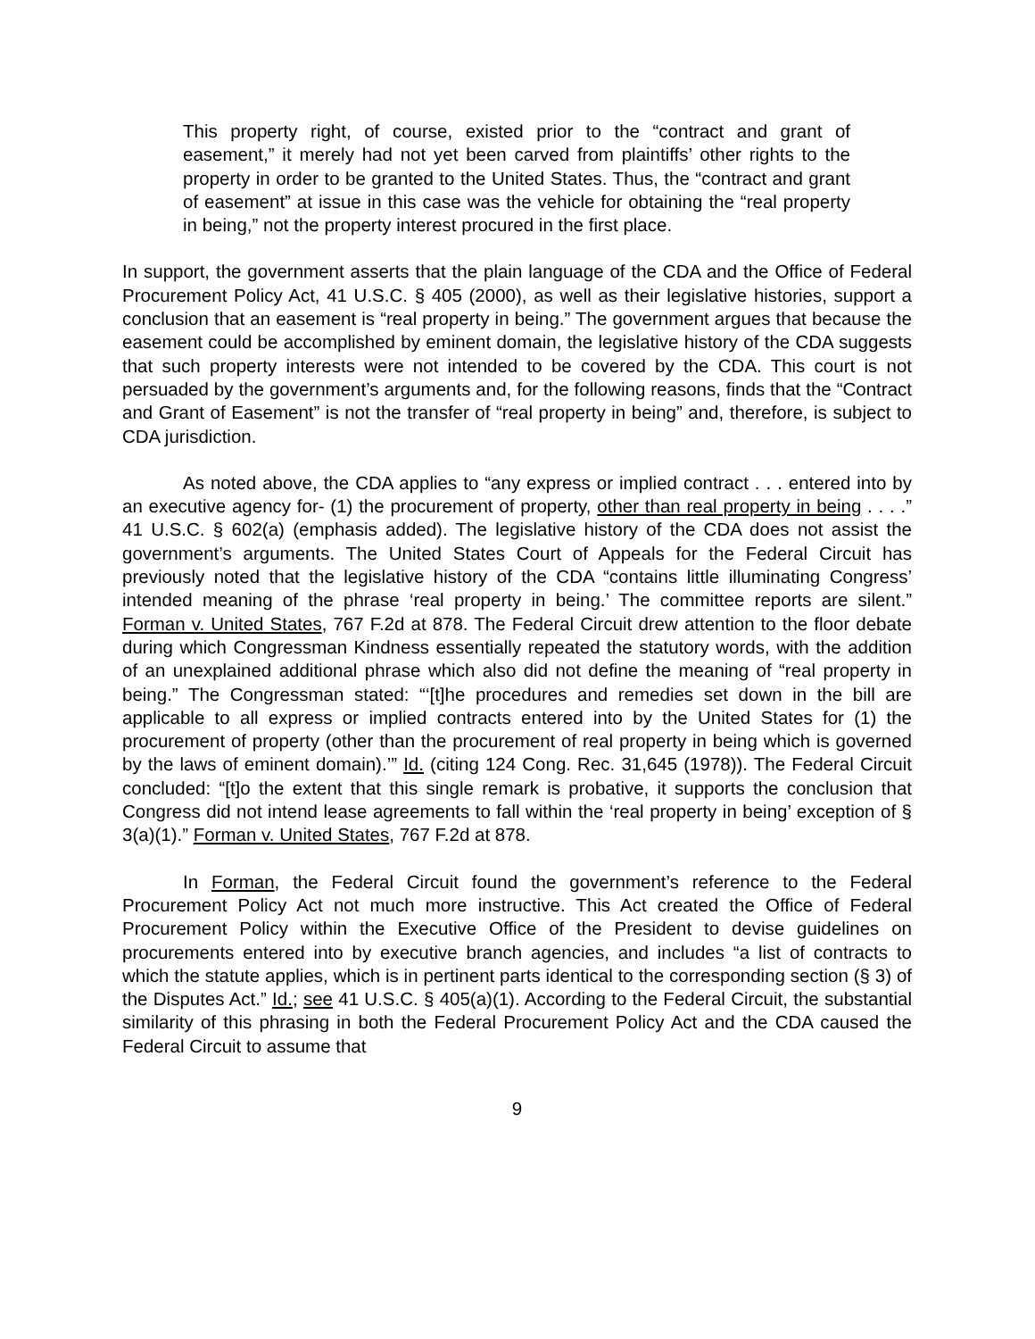This property right, of course, existed prior to the “contract and grant of easement,” it merely had not yet been carved from plaintiffs’ other rights to the property in order to be granted to the United States. Thus, the “contract and grant of easement” at issue in this case was the vehicle for obtaining the “real property in being,” not the property interest procured in the first place.
In support, the government asserts that the plain language of the CDA and the Office of Federal Procurement Policy Act, 41 U.S.C. § 405 (2000), as well as their legislative histories, support a conclusion that an easement is “real property in being.” The government argues that because the easement could be accomplished by eminent domain, the legislative history of the CDA suggests that such property interests were not intended to be covered by the CDA. This court is not persuaded by the government’s arguments and, for the following reasons, finds that the “Contract and Grant of Easement” is not the transfer of “real property in being” and, therefore, is subject to CDA jurisdiction.
As noted above, the CDA applies to “any express or implied contract . . . entered into by an executive agency for- (1) the procurement of property, other than real property in being . . . .” 41 U.S.C. § 602(a) (emphasis added). The legislative history of the CDA does not assist the government’s arguments. The United States Court of Appeals for the Federal Circuit has previously noted that the legislative history of the CDA “contains little illuminating Congress’ intended meaning of the phrase ‘real property in being.’ The committee reports are silent.” Forman v. United States, 767 F.2d at 878. The Federal Circuit drew attention to the floor debate during which Congressman Kindness essentially repeated the statutory words, with the addition of an unexplained additional phrase which also did not define the meaning of “real property in being.” The Congressman stated: “‘[t]he procedures and remedies set down in the bill are applicable to all express or implied contracts entered into by the United States for (1) the procurement of property (other than the procurement of real property in being which is governed by the laws of eminent domain).’” Id. (citing 124 Cong. Rec. 31,645 (1978)). The Federal Circuit concluded: “[t]o the extent that this single remark is probative, it supports the conclusion that Congress did not intend lease agreements to fall within the ‘real property in being’ exception of § 3(a)(1).” Forman v. United States, 767 F.2d at 878.
In Forman, the Federal Circuit found the government’s reference to the Federal Procurement Policy Act not much more instructive. This Act created the Office of Federal Procurement Policy within the Executive Office of the President to devise guidelines on procurements entered into by executive branch agencies, and includes “a list of contracts to which the statute applies, which is in pertinent parts identical to the corresponding section (§ 3) of the Disputes Act.” Id.; see 41 U.S.C. § 405(a)(1). According to the Federal Circuit, the substantial similarity of this phrasing in both the Federal Procurement Policy Act and the CDA caused the Federal Circuit to assume that
9